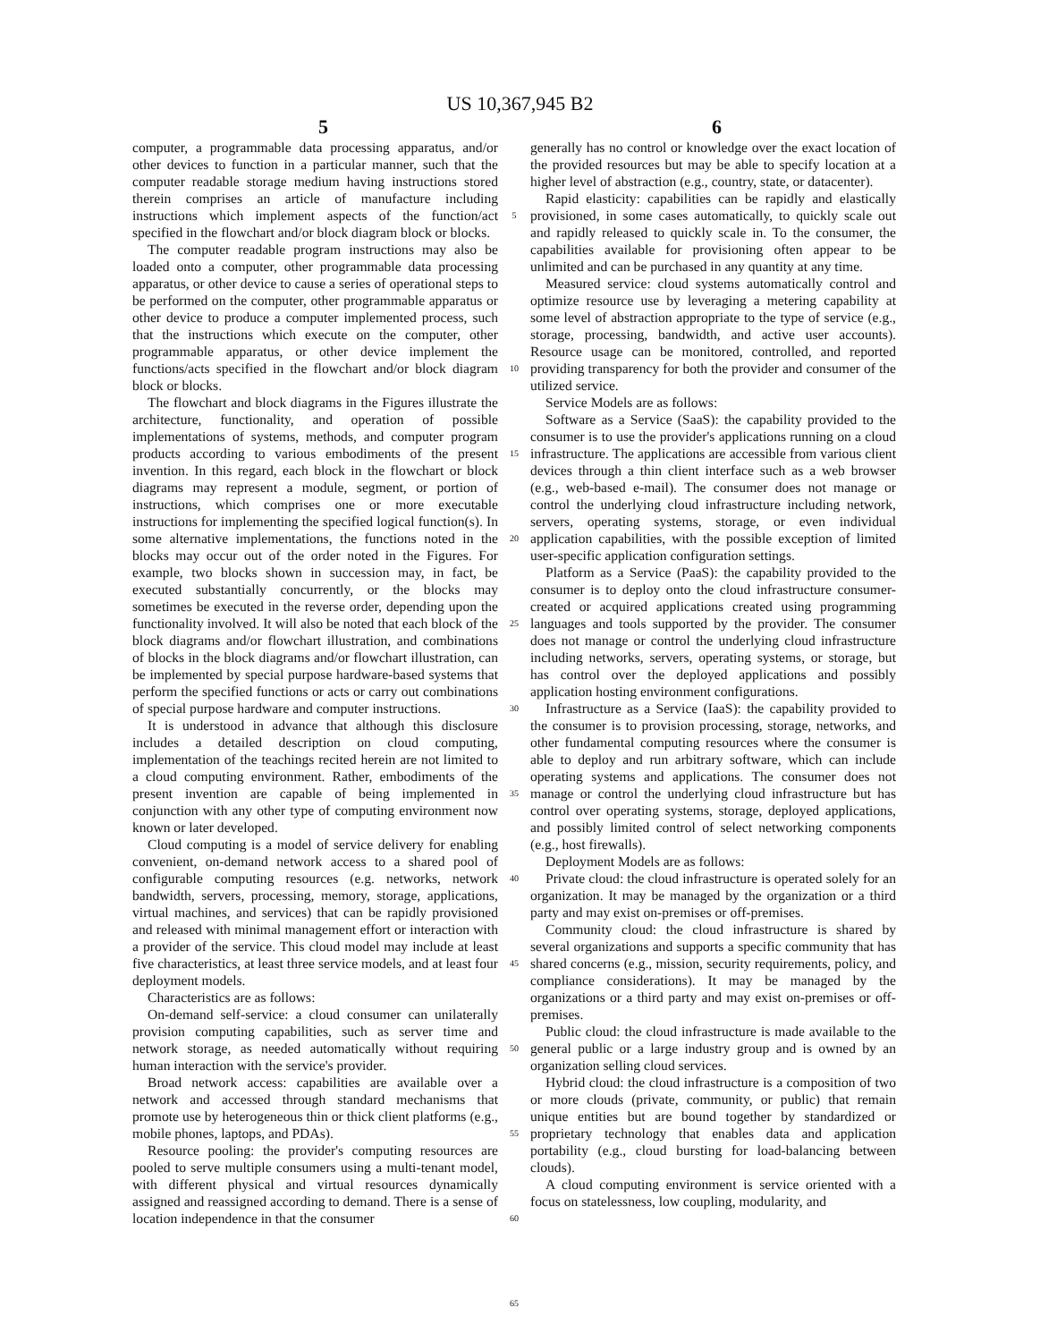US 10,367,945 B2
5 6
computer, a programmable data processing apparatus, and/or other devices to function in a particular manner, such that the computer readable storage medium having instructions stored therein comprises an article of manufacture including instructions which implement aspects of the function/act specified in the flowchart and/or block diagram block or blocks.
The computer readable program instructions may also be loaded onto a computer, other programmable data processing apparatus, or other device to cause a series of operational steps to be performed on the computer, other programmable apparatus or other device to produce a computer implemented process, such that the instructions which execute on the computer, other programmable apparatus, or other device implement the functions/acts specified in the flowchart and/or block diagram block or blocks.
The flowchart and block diagrams in the Figures illustrate the architecture, functionality, and operation of possible implementations of systems, methods, and computer program products according to various embodiments of the present invention. In this regard, each block in the flowchart or block diagrams may represent a module, segment, or portion of instructions, which comprises one or more executable instructions for implementing the specified logical function(s). In some alternative implementations, the functions noted in the blocks may occur out of the order noted in the Figures. For example, two blocks shown in succession may, in fact, be executed substantially concurrently, or the blocks may sometimes be executed in the reverse order, depending upon the functionality involved. It will also be noted that each block of the block diagrams and/or flowchart illustration, and combinations of blocks in the block diagrams and/or flowchart illustration, can be implemented by special purpose hardware-based systems that perform the specified functions or acts or carry out combinations of special purpose hardware and computer instructions.
It is understood in advance that although this disclosure includes a detailed description on cloud computing, implementation of the teachings recited herein are not limited to a cloud computing environment. Rather, embodiments of the present invention are capable of being implemented in conjunction with any other type of computing environment now known or later developed.
Cloud computing is a model of service delivery for enabling convenient, on-demand network access to a shared pool of configurable computing resources (e.g. networks, network bandwidth, servers, processing, memory, storage, applications, virtual machines, and services) that can be rapidly provisioned and released with minimal management effort or interaction with a provider of the service. This cloud model may include at least five characteristics, at least three service models, and at least four deployment models.
Characteristics are as follows:
On-demand self-service: a cloud consumer can unilaterally provision computing capabilities, such as server time and network storage, as needed automatically without requiring human interaction with the service's provider.
Broad network access: capabilities are available over a network and accessed through standard mechanisms that promote use by heterogeneous thin or thick client platforms (e.g., mobile phones, laptops, and PDAs).
Resource pooling: the provider's computing resources are pooled to serve multiple consumers using a multi-tenant model, with different physical and virtual resources dynamically assigned and reassigned according to demand. There is a sense of location independence in that the consumer
5
10
15
20
25
30
35
40
45
50
55
60
65
generally has no control or knowledge over the exact location of the provided resources but may be able to specify location at a higher level of abstraction (e.g., country, state, or datacenter).
Rapid elasticity: capabilities can be rapidly and elastically provisioned, in some cases automatically, to quickly scale out and rapidly released to quickly scale in. To the consumer, the capabilities available for provisioning often appear to be unlimited and can be purchased in any quantity at any time.
Measured service: cloud systems automatically control and optimize resource use by leveraging a metering capability at some level of abstraction appropriate to the type of service (e.g., storage, processing, bandwidth, and active user accounts). Resource usage can be monitored, controlled, and reported providing transparency for both the provider and consumer of the utilized service.
Service Models are as follows:
Software as a Service (SaaS): the capability provided to the consumer is to use the provider's applications running on a cloud infrastructure. The applications are accessible from various client devices through a thin client interface such as a web browser (e.g., web-based e-mail). The consumer does not manage or control the underlying cloud infrastructure including network, servers, operating systems, storage, or even individual application capabilities, with the possible exception of limited user-specific application configuration settings.
Platform as a Service (PaaS): the capability provided to the consumer is to deploy onto the cloud infrastructure consumer-created or acquired applications created using programming languages and tools supported by the provider. The consumer does not manage or control the underlying cloud infrastructure including networks, servers, operating systems, or storage, but has control over the deployed applications and possibly application hosting environment configurations.
Infrastructure as a Service (IaaS): the capability provided to the consumer is to provision processing, storage, networks, and other fundamental computing resources where the consumer is able to deploy and run arbitrary software, which can include operating systems and applications. The consumer does not manage or control the underlying cloud infrastructure but has control over operating systems, storage, deployed applications, and possibly limited control of select networking components (e.g., host firewalls).
Deployment Models are as follows:
Private cloud: the cloud infrastructure is operated solely for an organization. It may be managed by the organization or a third party and may exist on-premises or off-premises.
Community cloud: the cloud infrastructure is shared by several organizations and supports a specific community that has shared concerns (e.g., mission, security requirements, policy, and compliance considerations). It may be managed by the organizations or a third party and may exist on-premises or off-premises.
Public cloud: the cloud infrastructure is made available to the general public or a large industry group and is owned by an organization selling cloud services.
Hybrid cloud: the cloud infrastructure is a composition of two or more clouds (private, community, or public) that remain unique entities but are bound together by standardized or proprietary technology that enables data and application portability (e.g., cloud bursting for load-balancing between clouds).
A cloud computing environment is service oriented with a focus on statelessness, low coupling, modularity, and